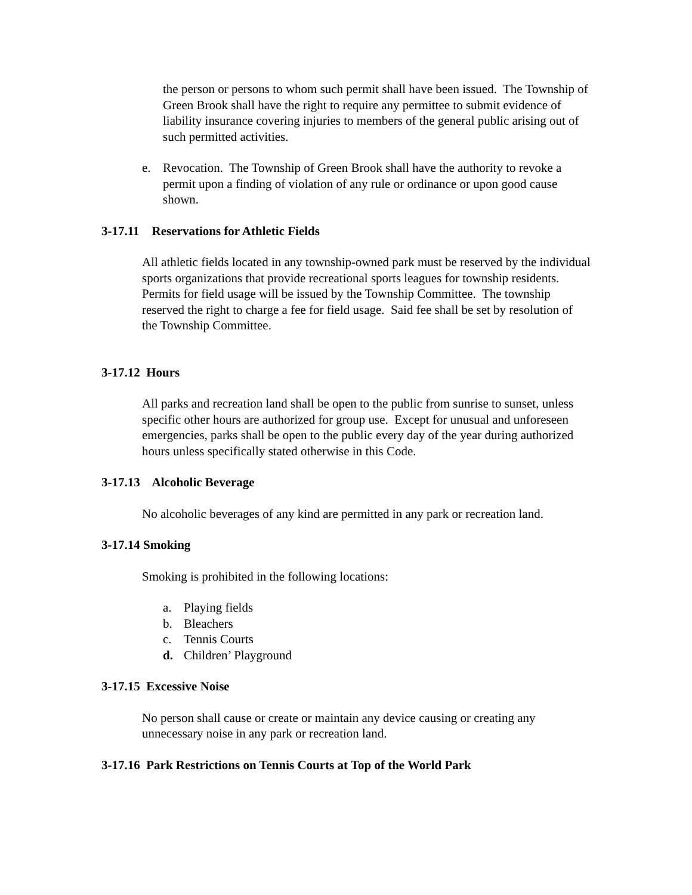the person or persons to whom such permit shall have been issued. The Township of Green Brook shall have the right to require any permittee to submit evidence of liability insurance covering injuries to members of the general public arising out of such permitted activities.
e. Revocation. The Township of Green Brook shall have the authority to revoke a permit upon a finding of violation of any rule or ordinance or upon good cause shown.
3-17.11 Reservations for Athletic Fields
All athletic fields located in any township-owned park must be reserved by the individual sports organizations that provide recreational sports leagues for township residents. Permits for field usage will be issued by the Township Committee. The township reserved the right to charge a fee for field usage. Said fee shall be set by resolution of the Township Committee.
3-17.12 Hours
All parks and recreation land shall be open to the public from sunrise to sunset, unless specific other hours are authorized for group use. Except for unusual and unforeseen emergencies, parks shall be open to the public every day of the year during authorized hours unless specifically stated otherwise in this Code.
3-17.13 Alcoholic Beverage
No alcoholic beverages of any kind are permitted in any park or recreation land.
3-17.14 Smoking
Smoking is prohibited in the following locations:
a. Playing fields
b. Bleachers
c. Tennis Courts
d. Children’ Playground
3-17.15 Excessive Noise
No person shall cause or create or maintain any device causing or creating any unnecessary noise in any park or recreation land.
3-17.16 Park Restrictions on Tennis Courts at Top of the World Park